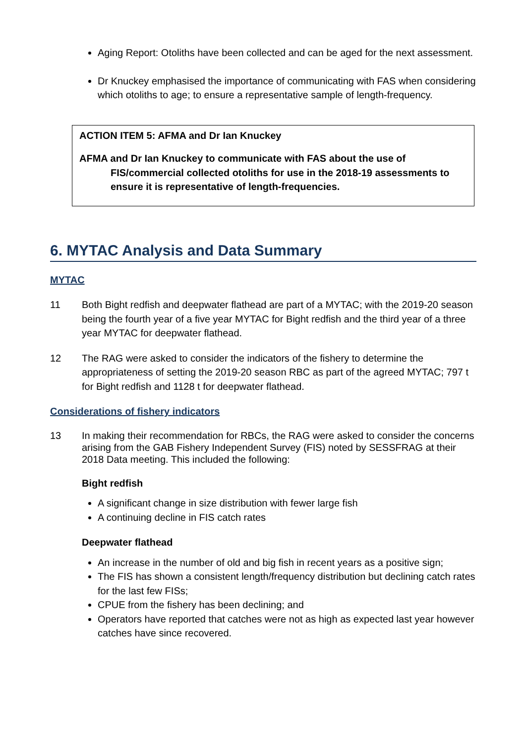Aging Report: Otoliths have been collected and can be aged for the next assessment.
Dr Knuckey emphasised the importance of communicating with FAS when considering which otoliths to age; to ensure a representative sample of length-frequency.
ACTION ITEM 5: AFMA and Dr Ian Knuckey
AFMA and Dr Ian Knuckey to communicate with FAS about the use of FIS/commercial collected otoliths for use in the 2018-19 assessments to ensure it is representative of length-frequencies.
6. MYTAC Analysis and Data Summary
MYTAC
11 Both Bight redfish and deepwater flathead are part of a MYTAC; with the 2019-20 season being the fourth year of a five year MYTAC for Bight redfish and the third year of a three year MYTAC for deepwater flathead.
12 The RAG were asked to consider the indicators of the fishery to determine the appropriateness of setting the 2019-20 season RBC as part of the agreed MYTAC; 797 t for Bight redfish and 1128 t for deepwater flathead.
Considerations of fishery indicators
13 In making their recommendation for RBCs, the RAG were asked to consider the concerns arising from the GAB Fishery Independent Survey (FIS) noted by SESSFRAG at their 2018 Data meeting. This included the following:
Bight redfish
A significant change in size distribution with fewer large fish
A continuing decline in FIS catch rates
Deepwater flathead
An increase in the number of old and big fish in recent years as a positive sign;
The FIS has shown a consistent length/frequency distribution but declining catch rates for the last few FISs;
CPUE from the fishery has been declining; and
Operators have reported that catches were not as high as expected last year however catches have since recovered.